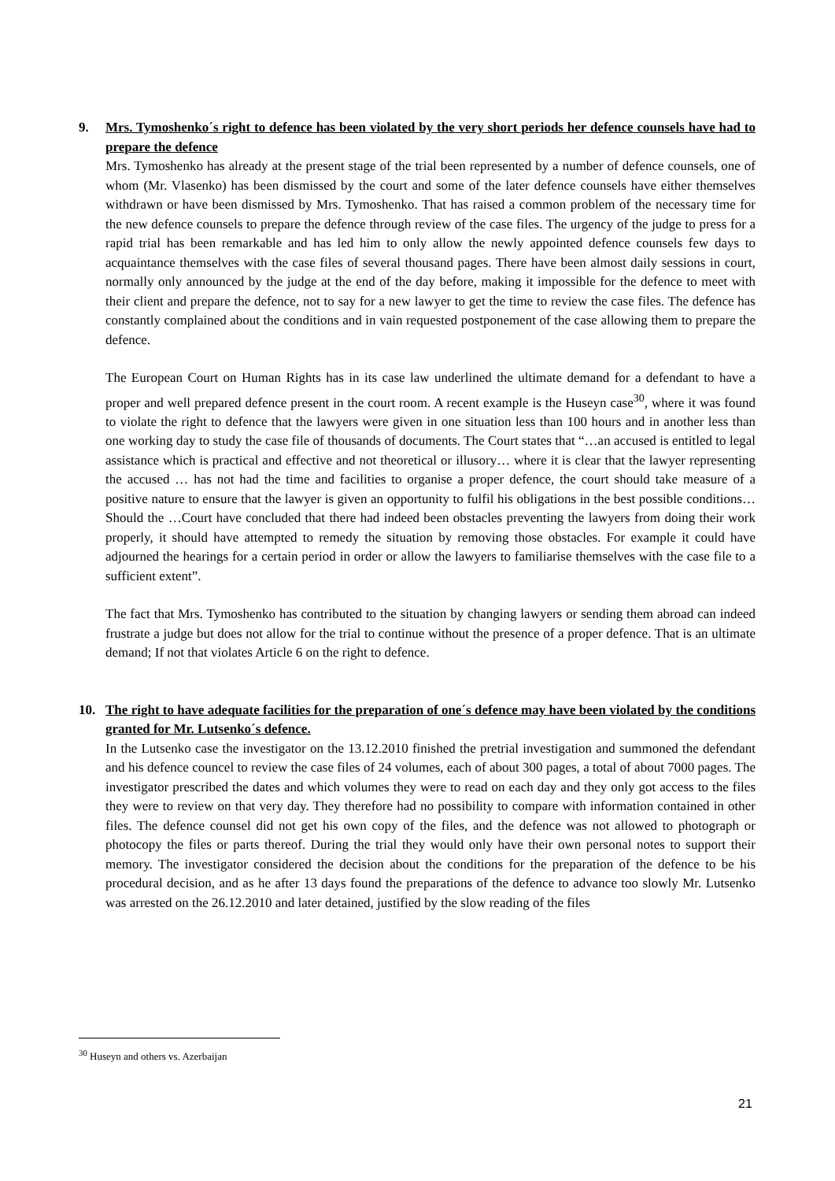9. Mrs. Tymoshenko´s right to defence has been violated by the very short periods her defence counsels have had to prepare the defence
Mrs. Tymoshenko has already at the present stage of the trial been represented by a number of defence counsels, one of whom (Mr. Vlasenko) has been dismissed by the court and some of the later defence counsels have either themselves withdrawn or have been dismissed by Mrs. Tymoshenko. That has raised a common problem of the necessary time for the new defence counsels to prepare the defence through review of the case files. The urgency of the judge to press for a rapid trial has been remarkable and has led him to only allow the newly appointed defence counsels few days to acquaintance themselves with the case files of several thousand pages. There have been almost daily sessions in court, normally only announced by the judge at the end of the day before, making it impossible for the defence to meet with their client and prepare the defence, not to say for a new lawyer to get the time to review the case files. The defence has constantly complained about the conditions and in vain requested postponement of the case allowing them to prepare the defence.
The European Court on Human Rights has in its case law underlined the ultimate demand for a defendant to have a proper and well prepared defence present in the court room. A recent example is the Huseyn case<sup>30</sup>, where it was found to violate the right to defence that the lawyers were given in one situation less than 100 hours and in another less than one working day to study the case file of thousands of documents. The Court states that “…an accused is entitled to legal assistance which is practical and effective and not theoretical or illusory… where it is clear that the lawyer representing the accused … has not had the time and facilities to organise a proper defence, the court should take measure of a positive nature to ensure that the lawyer is given an opportunity to fulfil his obligations in the best possible conditions… Should the …Court have concluded that there had indeed been obstacles preventing the lawyers from doing their work properly, it should have attempted to remedy the situation by removing those obstacles. For example it could have adjourned the hearings for a certain period in order or allow the lawyers to familiarise themselves with the case file to a sufficient extent”.
The fact that Mrs. Tymoshenko has contributed to the situation by changing lawyers or sending them abroad can indeed frustrate a judge but does not allow for the trial to continue without the presence of a proper defence. That is an ultimate demand; If not that violates Article 6 on the right to defence.
10. The right to have adequate facilities for the preparation of one´s defence may have been violated by the conditions granted for Mr. Lutsenko´s defence.
In the Lutsenko case the investigator on the 13.12.2010 finished the pretrial investigation and summoned the defendant and his defence councel to review the case files of 24 volumes, each of about 300 pages, a total of about 7000 pages. The investigator prescribed the dates and which volumes they were to read on each day and they only got access to the files they were to review on that very day. They therefore had no possibility to compare with information contained in other files. The defence counsel did not get his own copy of the files, and the defence was not allowed to photograph or photocopy the files or parts thereof. During the trial they would only have their own personal notes to support their memory. The investigator considered the decision about the conditions for the preparation of the defence to be his procedural decision, and as he after 13 days found the preparations of the defence to advance too slowly Mr. Lutsenko was arrested on the 26.12.2010 and later detained, justified by the slow reading of the files
<sup>30</sup> Huseyn and others vs. Azerbaijan
21